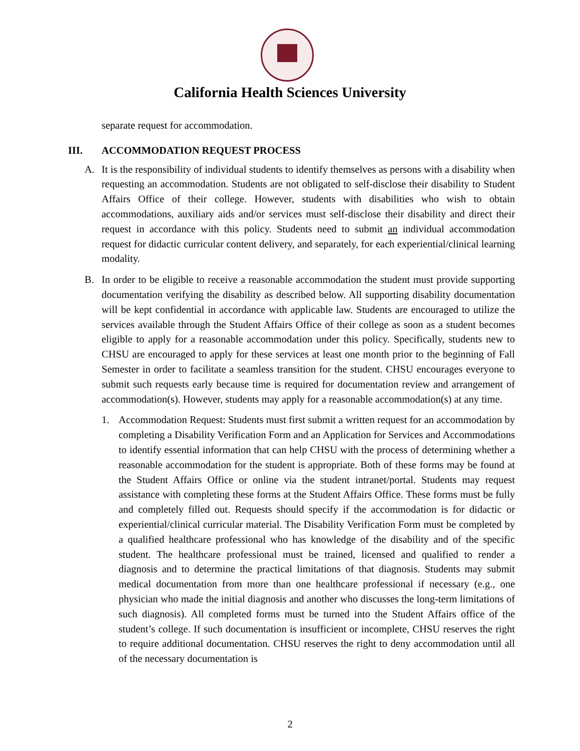California Health Sciences University
separate request for accommodation.
III. ACCOMMODATION REQUEST PROCESS
A. It is the responsibility of individual students to identify themselves as persons with a disability when requesting an accommodation. Students are not obligated to self-disclose their disability to Student Affairs Office of their college. However, students with disabilities who wish to obtain accommodations, auxiliary aids and/or services must self-disclose their disability and direct their request in accordance with this policy. Students need to submit an individual accommodation request for didactic curricular content delivery, and separately, for each experiential/clinical learning modality.
B. In order to be eligible to receive a reasonable accommodation the student must provide supporting documentation verifying the disability as described below. All supporting disability documentation will be kept confidential in accordance with applicable law. Students are encouraged to utilize the services available through the Student Affairs Office of their college as soon as a student becomes eligible to apply for a reasonable accommodation under this policy. Specifically, students new to CHSU are encouraged to apply for these services at least one month prior to the beginning of Fall Semester in order to facilitate a seamless transition for the student. CHSU encourages everyone to submit such requests early because time is required for documentation review and arrangement of accommodation(s). However, students may apply for a reasonable accommodation(s) at any time.
1. Accommodation Request: Students must first submit a written request for an accommodation by completing a Disability Verification Form and an Application for Services and Accommodations to identify essential information that can help CHSU with the process of determining whether a reasonable accommodation for the student is appropriate. Both of these forms may be found at the Student Affairs Office or online via the student intranet/portal. Students may request assistance with completing these forms at the Student Affairs Office. These forms must be fully and completely filled out. Requests should specify if the accommodation is for didactic or experiential/clinical curricular material. The Disability Verification Form must be completed by a qualified healthcare professional who has knowledge of the disability and of the specific student. The healthcare professional must be trained, licensed and qualified to render a diagnosis and to determine the practical limitations of that diagnosis. Students may submit medical documentation from more than one healthcare professional if necessary (e.g., one physician who made the initial diagnosis and another who discusses the long-term limitations of such diagnosis). All completed forms must be turned into the Student Affairs office of the student’s college. If such documentation is insufficient or incomplete, CHSU reserves the right to require additional documentation. CHSU reserves the right to deny accommodation until all of the necessary documentation is
2